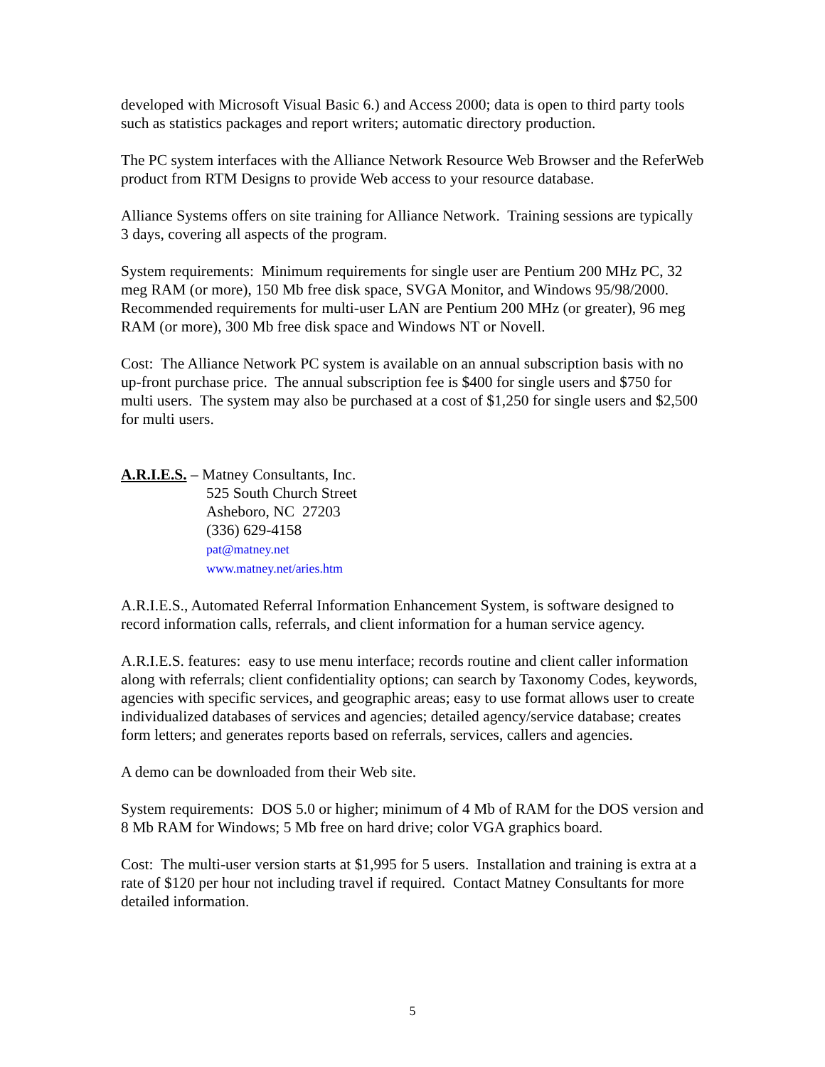developed with Microsoft Visual Basic 6.) and Access 2000; data is open to third party tools such as statistics packages and report writers; automatic directory production.
The PC system interfaces with the Alliance Network Resource Web Browser and the ReferWeb product from RTM Designs to provide Web access to your resource database.
Alliance Systems offers on site training for Alliance Network. Training sessions are typically 3 days, covering all aspects of the program.
System requirements: Minimum requirements for single user are Pentium 200 MHz PC, 32 meg RAM (or more), 150 Mb free disk space, SVGA Monitor, and Windows 95/98/2000. Recommended requirements for multi-user LAN are Pentium 200 MHz (or greater), 96 meg RAM (or more), 300 Mb free disk space and Windows NT or Novell.
Cost: The Alliance Network PC system is available on an annual subscription basis with no up-front purchase price. The annual subscription fee is $400 for single users and $750 for multi users. The system may also be purchased at a cost of $1,250 for single users and $2,500 for multi users.
A.R.I.E.S. – Matney Consultants, Inc.
525 South Church Street
Asheboro, NC 27203
(336) 629-4158
pat@matney.net
www.matney.net/aries.htm
A.R.I.E.S., Automated Referral Information Enhancement System, is software designed to record information calls, referrals, and client information for a human service agency.
A.R.I.E.S. features: easy to use menu interface; records routine and client caller information along with referrals; client confidentiality options; can search by Taxonomy Codes, keywords, agencies with specific services, and geographic areas; easy to use format allows user to create individualized databases of services and agencies; detailed agency/service database; creates form letters; and generates reports based on referrals, services, callers and agencies.
A demo can be downloaded from their Web site.
System requirements: DOS 5.0 or higher; minimum of 4 Mb of RAM for the DOS version and 8 Mb RAM for Windows; 5 Mb free on hard drive; color VGA graphics board.
Cost: The multi-user version starts at $1,995 for 5 users. Installation and training is extra at a rate of $120 per hour not including travel if required. Contact Matney Consultants for more detailed information.
5